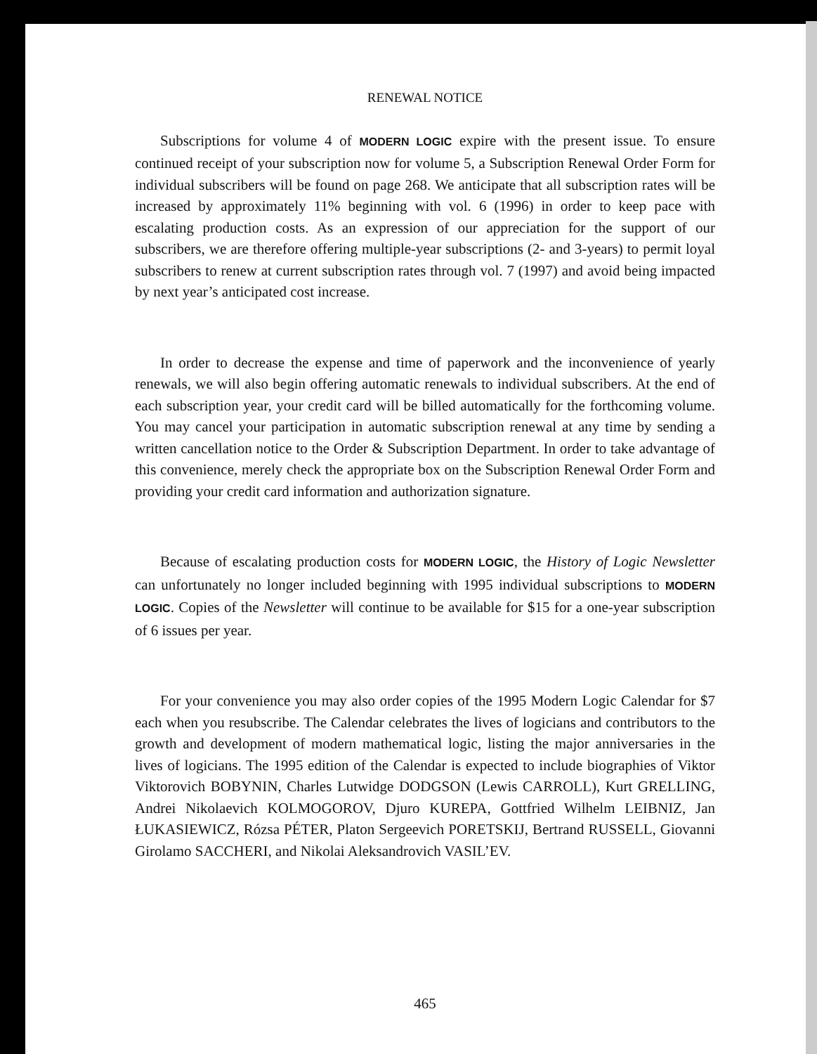RENEWAL NOTICE
Subscriptions for volume 4 of MODERN LOGIC expire with the present issue. To ensure continued receipt of your subscription now for volume 5, a Subscription Renewal Order Form for individual subscribers will be found on page 268. We anticipate that all subscription rates will be increased by approximately 11% beginning with vol. 6 (1996) in order to keep pace with escalating production costs. As an expression of our appreciation for the support of our subscribers, we are therefore offering multiple-year subscriptions (2- and 3-years) to permit loyal subscribers to renew at current subscription rates through vol. 7 (1997) and avoid being impacted by next year’s anticipated cost increase.
In order to decrease the expense and time of paperwork and the inconvenience of yearly renewals, we will also begin offering automatic renewals to individual subscribers. At the end of each subscription year, your credit card will be billed automatically for the forthcoming volume. You may cancel your participation in automatic subscription renewal at any time by sending a written cancellation notice to the Order & Subscription Department. In order to take advantage of this convenience, merely check the appropriate box on the Subscription Renewal Order Form and providing your credit card information and authorization signature.
Because of escalating production costs for MODERN LOGIC, the History of Logic Newsletter can unfortunately no longer included beginning with 1995 individual subscriptions to MODERN LOGIC. Copies of the Newsletter will continue to be available for $15 for a one-year subscription of 6 issues per year.
For your convenience you may also order copies of the 1995 Modern Logic Calendar for $7 each when you resubscribe. The Calendar celebrates the lives of logicians and contributors to the growth and development of modern mathematical logic, listing the major anniversaries in the lives of logicians. The 1995 edition of the Calendar is expected to include biographies of Viktor Viktorovich BOBYNIN, Charles Lutwidge DODGSON (Lewis CARROLL), Kurt GRELLING, Andrei Nikolaevich KOLMOGOROV, Djuro KUREPA, Gottfried Wilhelm LEIBNIZ, Jan ŁUKASIEWICZ, Rózsa PÉTER, Platon Sergeevich PORETSKIJ, Bertrand RUSSELL, Giovanni Girolamo SACCHERI, and Nikolai Aleksandrovich VASIL’EV.
465